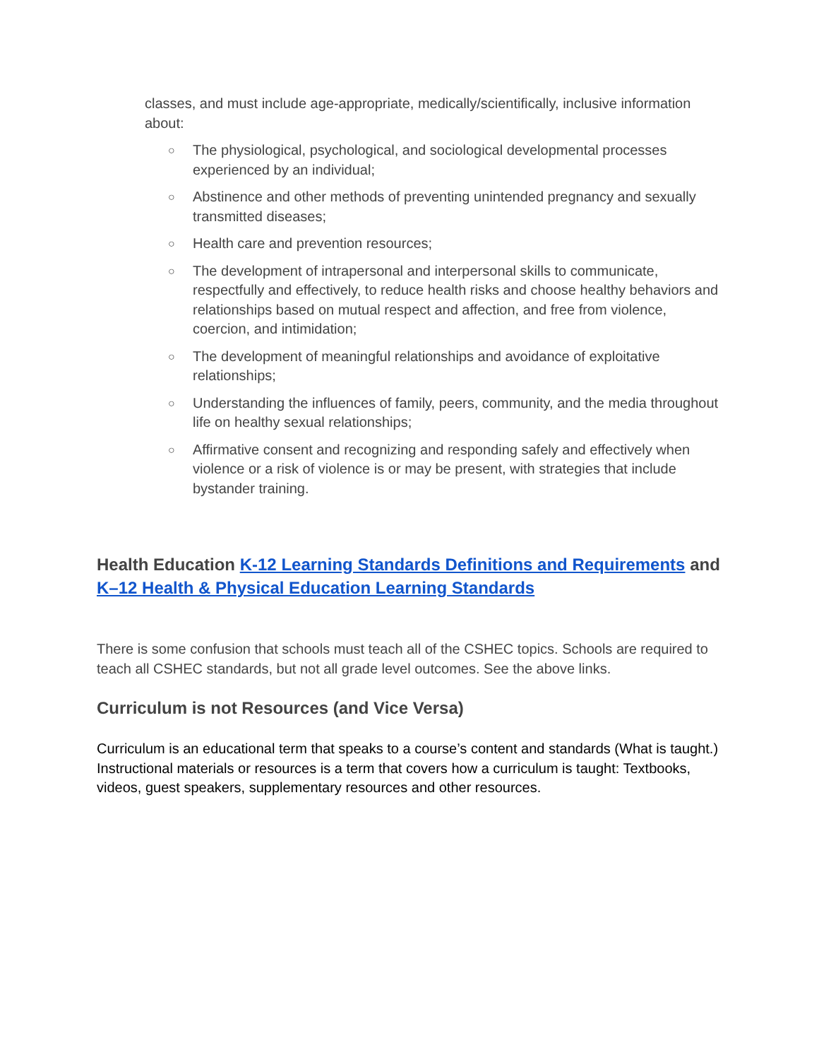classes, and must include age-appropriate, medically/scientifically, inclusive information about:
○ The physiological, psychological, and sociological developmental processes experienced by an individual;
○ Abstinence and other methods of preventing unintended pregnancy and sexually transmitted diseases;
○ Health care and prevention resources;
○ The development of intrapersonal and interpersonal skills to communicate, respectfully and effectively, to reduce health risks and choose healthy behaviors and relationships based on mutual respect and affection, and free from violence, coercion, and intimidation;
○ The development of meaningful relationships and avoidance of exploitative relationships;
○ Understanding the influences of family, peers, community, and the media throughout life on healthy sexual relationships;
○ Affirmative consent and recognizing and responding safely and effectively when violence or a risk of violence is or may be present, with strategies that include bystander training.
Health Education K-12 Learning Standards Definitions and Requirements and K–12 Health & Physical Education Learning Standards
There is some confusion that schools must teach all of the CSHEC topics. Schools are required to teach all CSHEC standards, but not all grade level outcomes. See the above links.
Curriculum is not Resources (and Vice Versa)
Curriculum is an educational term that speaks to a course’s content and standards (What is taught.) Instructional materials or resources is a term that covers how a curriculum is taught: Textbooks, videos, guest speakers, supplementary resources and other resources.